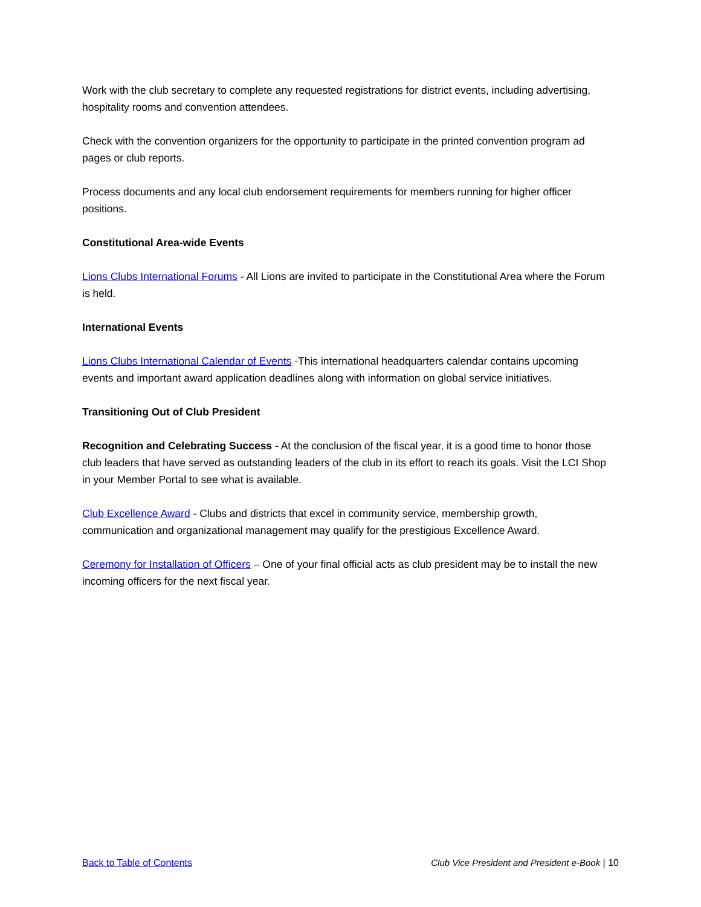Work with the club secretary to complete any requested registrations for district events, including advertising, hospitality rooms and convention attendees.
Check with the convention organizers for the opportunity to participate in the printed convention program ad pages or club reports.
Process documents and any local club endorsement requirements for members running for higher officer positions.
Constitutional Area-wide Events
Lions Clubs International Forums - All Lions are invited to participate in the Constitutional Area where the Forum is held.
International Events
Lions Clubs International Calendar of Events -This international headquarters calendar contains upcoming events and important award application deadlines along with information on global service initiatives.
Transitioning Out of Club President
Recognition and Celebrating Success - At the conclusion of the fiscal year, it is a good time to honor those club leaders that have served as outstanding leaders of the club in its effort to reach its goals. Visit the LCI Shop in your Member Portal to see what is available.
Club Excellence Award - Clubs and districts that excel in community service, membership growth, communication and organizational management may qualify for the prestigious Excellence Award.
Ceremony for Installation of Officers – One of your final official acts as club president may be to install the new incoming officers for the next fiscal year.
Back to Table of Contents Club Vice President and President e-Book | 10